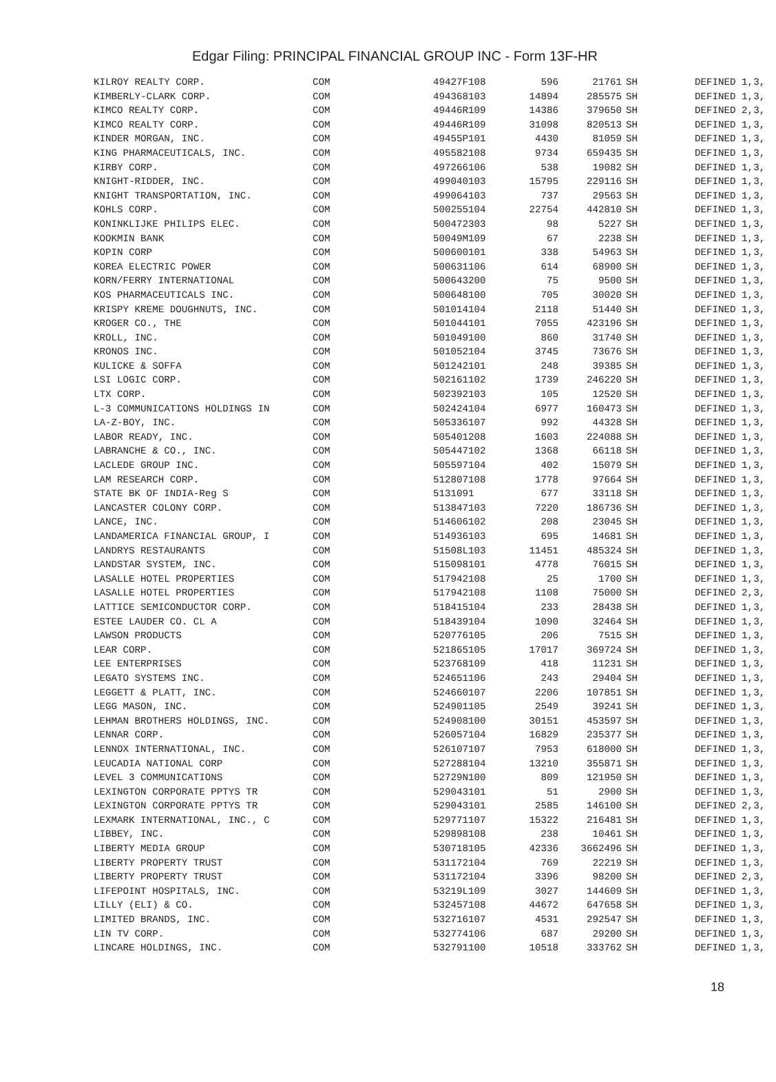Edgar Filing: PRINCIPAL FINANCIAL GROUP INC - Form 13F-HR
| KILROY REALTY CORP. | COM | 49427F108 | 596 | 21761 | SH | DEFINED 1,3, |
| KIMBERLY-CLARK CORP. | COM | 494368103 | 14894 | 285575 | SH | DEFINED 1,3, |
| KIMCO REALTY CORP. | COM | 49446R109 | 14386 | 379650 | SH | DEFINED 2,3, |
| KIMCO REALTY CORP. | COM | 49446R109 | 31098 | 820513 | SH | DEFINED 1,3, |
| KINDER MORGAN, INC. | COM | 49455P101 | 4430 | 81059 | SH | DEFINED 1,3, |
| KING PHARMACEUTICALS, INC. | COM | 495582108 | 9734 | 659435 | SH | DEFINED 1,3, |
| KIRBY CORP. | COM | 497266106 | 538 | 19082 | SH | DEFINED 1,3, |
| KNIGHT-RIDDER, INC. | COM | 499040103 | 15795 | 229116 | SH | DEFINED 1,3, |
| KNIGHT TRANSPORTATION, INC. | COM | 499064103 | 737 | 29563 | SH | DEFINED 1,3, |
| KOHLS CORP. | COM | 500255104 | 22754 | 442810 | SH | DEFINED 1,3, |
| KONINKLIJKE PHILIPS ELEC. | COM | 500472303 | 98 | 5227 | SH | DEFINED 1,3, |
| KOOKMIN BANK | COM | 50049M109 | 67 | 2238 | SH | DEFINED 1,3, |
| KOPIN CORP | COM | 500600101 | 338 | 54963 | SH | DEFINED 1,3, |
| KOREA ELECTRIC POWER | COM | 500631106 | 614 | 68900 | SH | DEFINED 1,3, |
| KORN/FERRY INTERNATIONAL | COM | 500643200 | 75 | 9500 | SH | DEFINED 1,3, |
| KOS PHARMACEUTICALS INC. | COM | 500648100 | 705 | 30020 | SH | DEFINED 1,3, |
| KRISPY KREME DOUGHNUTS, INC. | COM | 501014104 | 2118 | 51440 | SH | DEFINED 1,3, |
| KROGER CO., THE | COM | 501044101 | 7055 | 423196 | SH | DEFINED 1,3, |
| KROLL, INC. | COM | 501049100 | 860 | 31740 | SH | DEFINED 1,3, |
| KRONOS INC. | COM | 501052104 | 3745 | 73676 | SH | DEFINED 1,3, |
| KULICKE & SOFFA | COM | 501242101 | 248 | 39385 | SH | DEFINED 1,3, |
| LSI LOGIC CORP. | COM | 502161102 | 1739 | 246220 | SH | DEFINED 1,3, |
| LTX CORP. | COM | 502392103 | 105 | 12520 | SH | DEFINED 1,3, |
| L-3 COMMUNICATIONS HOLDINGS IN | COM | 502424104 | 6977 | 160473 | SH | DEFINED 1,3, |
| LA-Z-BOY, INC. | COM | 505336107 | 992 | 44328 | SH | DEFINED 1,3, |
| LABOR READY, INC. | COM | 505401208 | 1603 | 224088 | SH | DEFINED 1,3, |
| LABRANCHE & CO., INC. | COM | 505447102 | 1368 | 66118 | SH | DEFINED 1,3, |
| LACLEDE GROUP INC. | COM | 505597104 | 402 | 15079 | SH | DEFINED 1,3, |
| LAM RESEARCH CORP. | COM | 512807108 | 1778 | 97664 | SH | DEFINED 1,3, |
| STATE BK OF INDIA-Reg S | COM | 5131091 | 677 | 33118 | SH | DEFINED 1,3, |
| LANCASTER COLONY CORP. | COM | 513847103 | 7220 | 186736 | SH | DEFINED 1,3, |
| LANCE, INC. | COM | 514606102 | 208 | 23045 | SH | DEFINED 1,3, |
| LANDAMERICA FINANCIAL GROUP, I | COM | 514936103 | 695 | 14681 | SH | DEFINED 1,3, |
| LANDRYS RESTAURANTS | COM | 51508L103 | 11451 | 485324 | SH | DEFINED 1,3, |
| LANDSTAR SYSTEM, INC. | COM | 515098101 | 4778 | 76015 | SH | DEFINED 1,3, |
| LASALLE HOTEL PROPERTIES | COM | 517942108 | 25 | 1700 | SH | DEFINED 1,3, |
| LASALLE HOTEL PROPERTIES | COM | 517942108 | 1108 | 75000 | SH | DEFINED 2,3, |
| LATTICE SEMICONDUCTOR CORP. | COM | 518415104 | 233 | 28438 | SH | DEFINED 1,3, |
| ESTEE LAUDER CO. CL A | COM | 518439104 | 1090 | 32464 | SH | DEFINED 1,3, |
| LAWSON PRODUCTS | COM | 520776105 | 206 | 7515 | SH | DEFINED 1,3, |
| LEAR CORP. | COM | 521865105 | 17017 | 369724 | SH | DEFINED 1,3, |
| LEE ENTERPRISES | COM | 523768109 | 418 | 11231 | SH | DEFINED 1,3, |
| LEGATO SYSTEMS INC. | COM | 524651106 | 243 | 29404 | SH | DEFINED 1,3, |
| LEGGETT & PLATT, INC. | COM | 524660107 | 2206 | 107851 | SH | DEFINED 1,3, |
| LEGG MASON, INC. | COM | 524901105 | 2549 | 39241 | SH | DEFINED 1,3, |
| LEHMAN BROTHERS HOLDINGS, INC. | COM | 524908100 | 30151 | 453597 | SH | DEFINED 1,3, |
| LENNAR CORP. | COM | 526057104 | 16829 | 235377 | SH | DEFINED 1,3, |
| LENNOX INTERNATIONAL, INC. | COM | 526107107 | 7953 | 618000 | SH | DEFINED 1,3, |
| LEUCADIA NATIONAL CORP | COM | 527288104 | 13210 | 355871 | SH | DEFINED 1,3, |
| LEVEL 3 COMMUNICATIONS | COM | 52729N100 | 809 | 121950 | SH | DEFINED 1,3, |
| LEXINGTON CORPORATE PPTYS TR | COM | 529043101 | 51 | 2900 | SH | DEFINED 1,3, |
| LEXINGTON CORPORATE PPTYS TR | COM | 529043101 | 2585 | 146100 | SH | DEFINED 2,3, |
| LEXMARK INTERNATIONAL, INC., C | COM | 529771107 | 15322 | 216481 | SH | DEFINED 1,3, |
| LIBBEY, INC. | COM | 529898108 | 238 | 10461 | SH | DEFINED 1,3, |
| LIBERTY MEDIA GROUP | COM | 530718105 | 42336 | 3662496 | SH | DEFINED 1,3, |
| LIBERTY PROPERTY TRUST | COM | 531172104 | 769 | 22219 | SH | DEFINED 1,3, |
| LIBERTY PROPERTY TRUST | COM | 531172104 | 3396 | 98200 | SH | DEFINED 2,3, |
| LIFEPOINT HOSPITALS, INC. | COM | 53219L109 | 3027 | 144609 | SH | DEFINED 1,3, |
| LILLY (ELI) & CO. | COM | 532457108 | 44672 | 647658 | SH | DEFINED 1,3, |
| LIMITED BRANDS, INC. | COM | 532716107 | 4531 | 292547 | SH | DEFINED 1,3, |
| LIN TV CORP. | COM | 532774106 | 687 | 29200 | SH | DEFINED 1,3, |
| LINCARE HOLDINGS, INC. | COM | 532791100 | 10518 | 333762 | SH | DEFINED 1,3, |
18